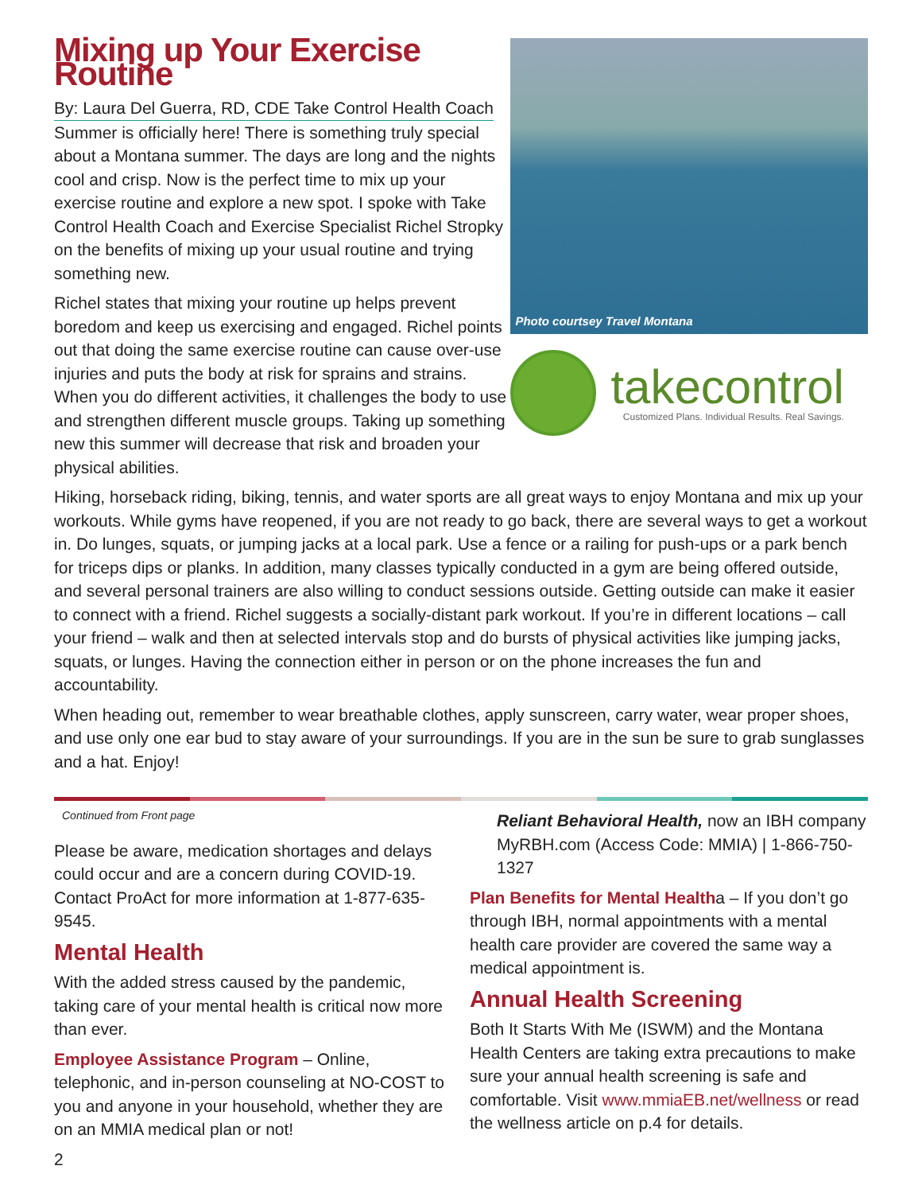Mixing up Your Exercise Routine
By: Laura Del Guerra, RD, CDE Take Control Health Coach
Summer is officially here! There is something truly special about a Montana summer. The days are long and the nights cool and crisp. Now is the perfect time to mix up your exercise routine and explore a new spot. I spoke with Take Control Health Coach and Exercise Specialist Richel Stropky on the benefits of mixing up your usual routine and trying something new.
Richel states that mixing your routine up helps prevent boredom and keep us exercising and engaged. Richel points out that doing the same exercise routine can cause over-use injuries and puts the body at risk for sprains and strains. When you do different activities, it challenges the body to use and strengthen different muscle groups. Taking up something new this summer will decrease that risk and broaden your physical abilities.
Photo courtsey Travel Montana
takecontrol
Customized Plans. Individual Results. Real Savings.
Hiking, horseback riding, biking, tennis, and water sports are all great ways to enjoy Montana and mix up your workouts. While gyms have reopened, if you are not ready to go back, there are several ways to get a workout in. Do lunges, squats, or jumping jacks at a local park. Use a fence or a railing for push-ups or a park bench for triceps dips or planks. In addition, many classes typically conducted in a gym are being offered outside, and several personal trainers are also willing to conduct sessions outside. Getting outside can make it easier to connect with a friend. Richel suggests a socially-distant park workout. If you’re in different locations – call your friend – walk and then at selected intervals stop and do bursts of physical activities like jumping jacks, squats, or lunges. Having the connection either in person or on the phone increases the fun and accountability.
When heading out, remember to wear breathable clothes, apply sunscreen, carry water, wear proper shoes, and use only one ear bud to stay aware of your surroundings. If you are in the sun be sure to grab sunglasses and a hat. Enjoy!
Continued from Front page
Please be aware, medication shortages and delays could occur and are a concern during COVID-19. Contact ProAct for more information at 1-877-635-9545.
Mental Health
With the added stress caused by the pandemic, taking care of your mental health is critical now more than ever.
Employee Assistance Program – Online, telephonic, and in-person counseling at NO-COST to you and anyone in your household, whether they are on an MMIA medical plan or not!
2
Reliant Behavioral Health, now an IBH company MyRBH.com (Access Code: MMIA) | 1-866-750-1327
Plan Benefits for Mental Healtha – If you don’t go through IBH, normal appointments with a mental health care provider are covered the same way a medical appointment is.
Annual Health Screening
Both It Starts With Me (ISWM) and the Montana Health Centers are taking extra precautions to make sure your annual health screening is safe and comfortable. Visit www.mmiaEB.net/wellness or read the wellness article on p.4 for details.